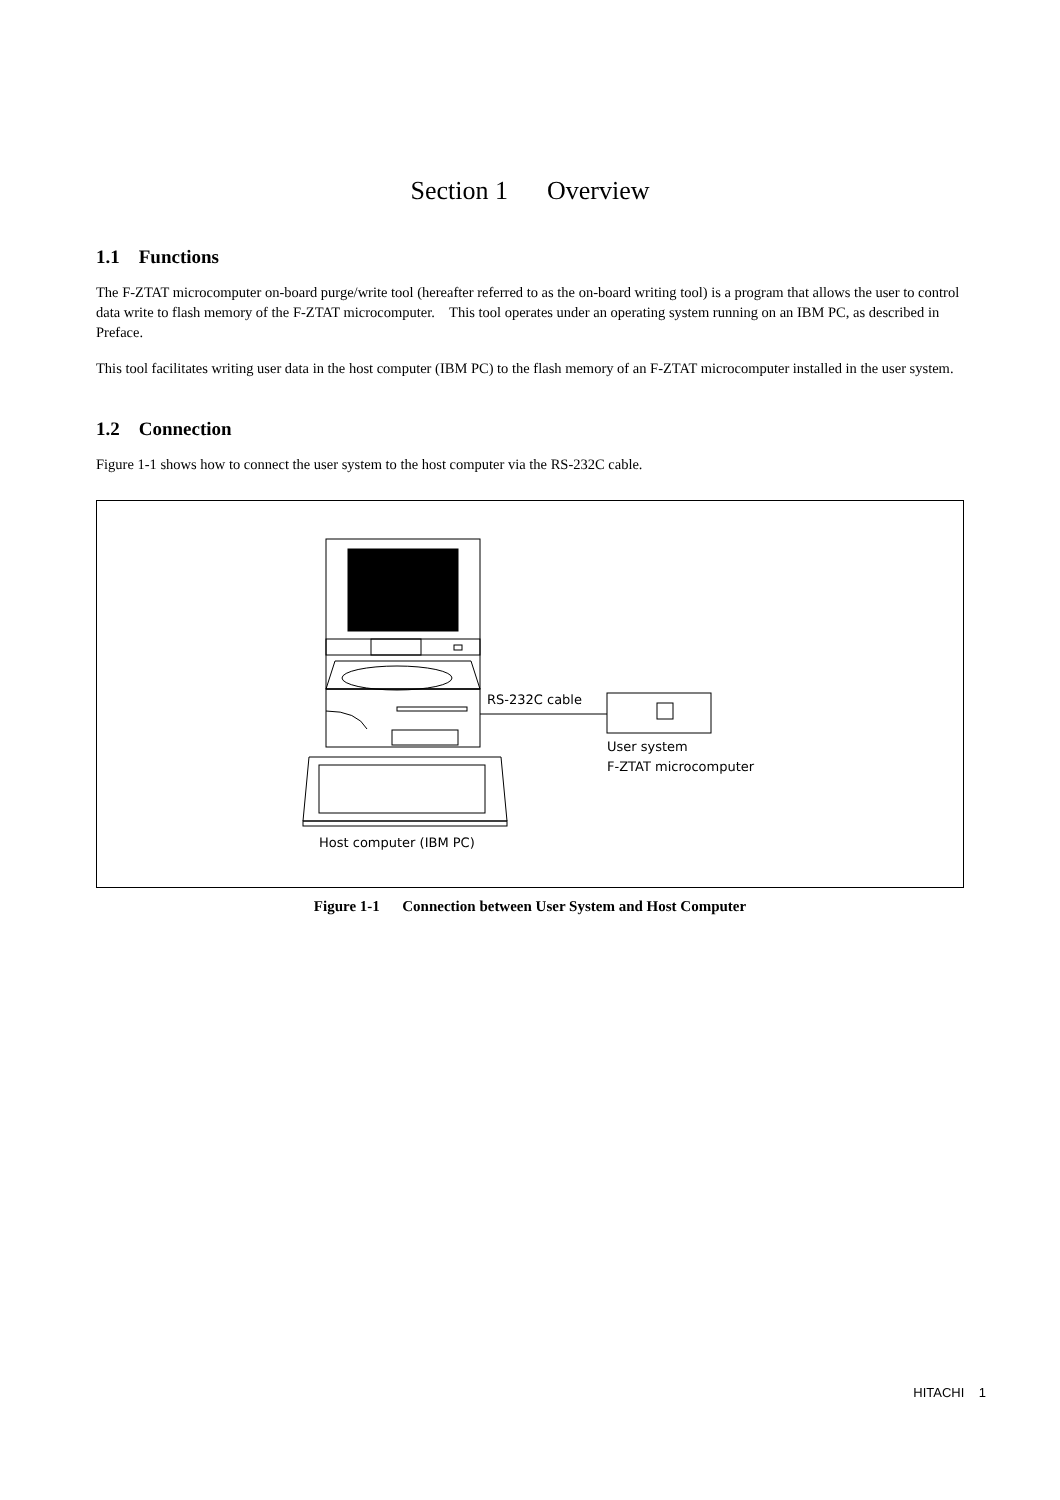Section 1 Overview
1.1 Functions
The F-ZTAT microcomputer on-board purge/write tool (hereafter referred to as the on-board writing tool) is a program that allows the user to control data write to flash memory of the F-ZTAT microcomputer. This tool operates under an operating system running on an IBM PC, as described in Preface.
This tool facilitates writing user data in the host computer (IBM PC) to the flash memory of an F-ZTAT microcomputer installed in the user system.
1.2 Connection
Figure 1-1 shows how to connect the user system to the host computer via the RS-232C cable.
RS-232C cable
User system
F-ZTAT microcomputer
Host computer (IBM PC)
Figure 1-1 Connection between User System and Host Computer
HITACHI 1